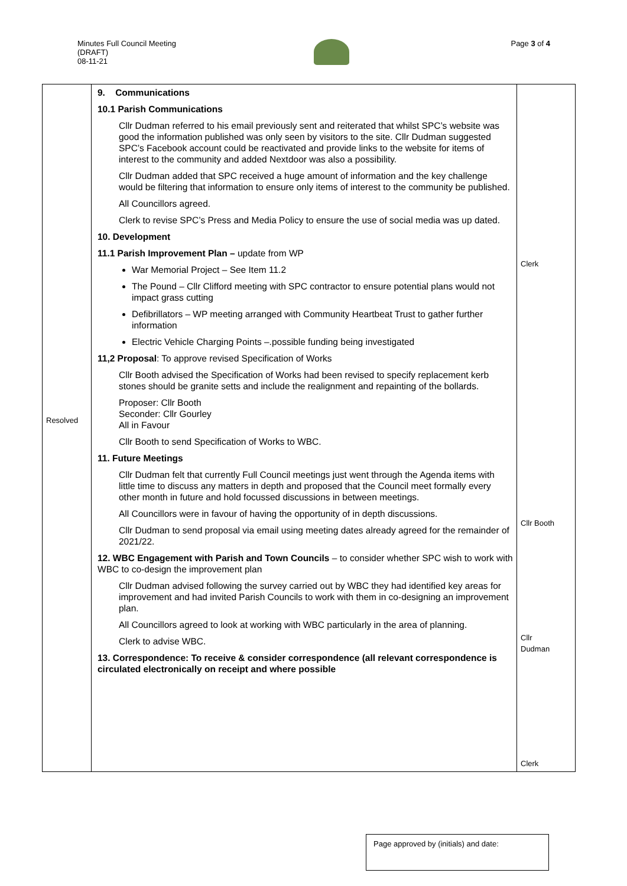Minutes Full Council Meeting
(DRAFT)
08-11-21
Page 3 of 4
| Resolved | 9. Communications 10.1 Parish Communications Cllr Dudman referred to his email previously sent and reiterated that whilst SPC’s website was good the information published was only seen by visitors to the site. Cllr Dudman suggested SPC’s Facebook account could be reactivated and provide links to the website for items of interest to the community and added Nextdoor was also a possibility. Cllr Dudman added that SPC received a huge amount of information and the key challenge would be filtering that information to ensure only items of interest to the community be published. All Councillors agreed. Clerk to revise SPC’s Press and Media Policy to ensure the use of social media was up dated. 10. Development 11.1 Parish Improvement Plan – update from WP War Memorial Project – See Item 11.2 The Pound – Cllr Clifford meeting with SPC contractor to ensure potential plans would not impact grass cutting Defibrillators – WP meeting arranged with Community Heartbeat Trust to gather further information Electric Vehicle Charging Points –.possible funding being investigated 11,2 Proposal : To approve revised Specification of Works Cllr Booth advised the Specification of Works had been revised to specify replacement kerb stones should be granite setts and include the realignment and repainting of the bollards. Proposer: Cllr Booth Seconder: Cllr Gourley All in Favour Cllr Booth to send Specification of Works to WBC. 11. Future Meetings Cllr Dudman felt that currently Full Council meetings just went through the Agenda items with little time to discuss any matters in depth and proposed that the Council meet formally every other month in future and hold focussed discussions in between meetings. All Councillors were in favour of having the opportunity of in depth discussions. Cllr Dudman to send proposal via email using meeting dates already agreed for the remainder of 2021/22. 12. WBC Engagement with Parish and Town Councils – to consider whether SPC wish to work with WBC to co-design the improvement plan Cllr Dudman advised following the survey carried out by WBC they had identified key areas for improvement and had invited Parish Councils to work with them in co-designing an improvement plan. All Councillors agreed to look at working with WBC particularly in the area of planning. Clerk to advise WBC. 13. Correspondence: To receive & consider correspondence (all relevant correspondence is circulated electronically on receipt and where possible | Clerk Cllr Booth Cllr Dudman Clerk |
Page approved by (initials) and date: